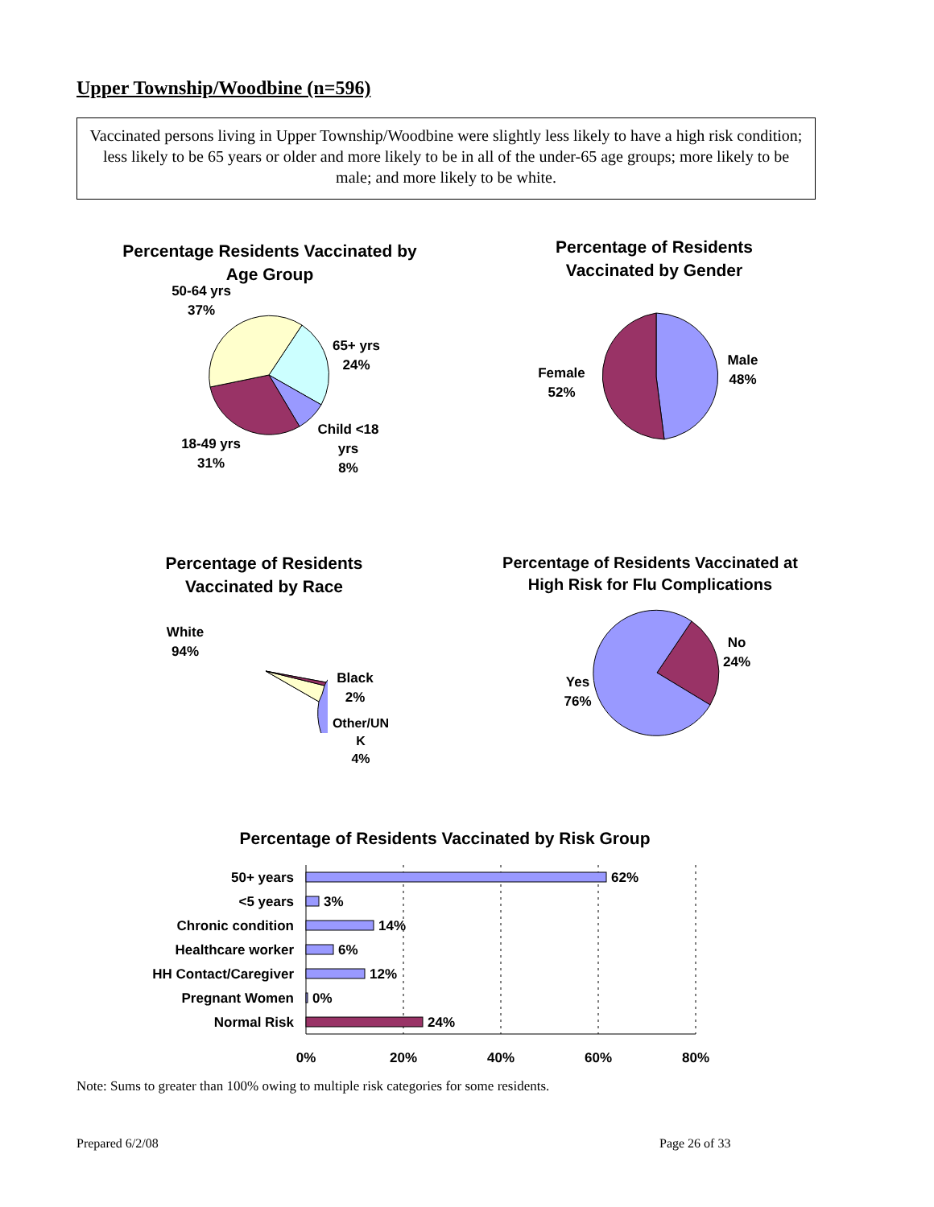Upper Township/Woodbine (n=596)
Vaccinated persons living in Upper Township/Woodbine were slightly less likely to have a high risk condition; less likely to be 65 years or older and more likely to be in all of the under-65 age groups; more likely to be male; and more likely to be white.
Percentage Residents Vaccinated by Age Group
50-64 yrs
37%
65+ yrs
24%
Child <18
yrs
8%
18-49 yrs
31%
Percentage of Residents Vaccinated by Gender
Male
48%
Female
52%
Percentage of Residents Vaccinated by Race
White
94%
Black
2%
Other/UN
K
4%
Percentage of Residents Vaccinated at High Risk for Flu Complications
No
24%
Yes
76%
Percentage of Residents Vaccinated by Risk Group
50+ years
<5 years
Chronic condition
Healthcare worker
HH Contact/Caregiver
Pregnant Women
Normal Risk
62%
3%
14%
6%
12%
0%
24%
0%
20%
40%
60%
80%
Note: Sums to greater than 100% owing to multiple risk categories for some residents.
Prepared 6/2/08 Page 26 of 33